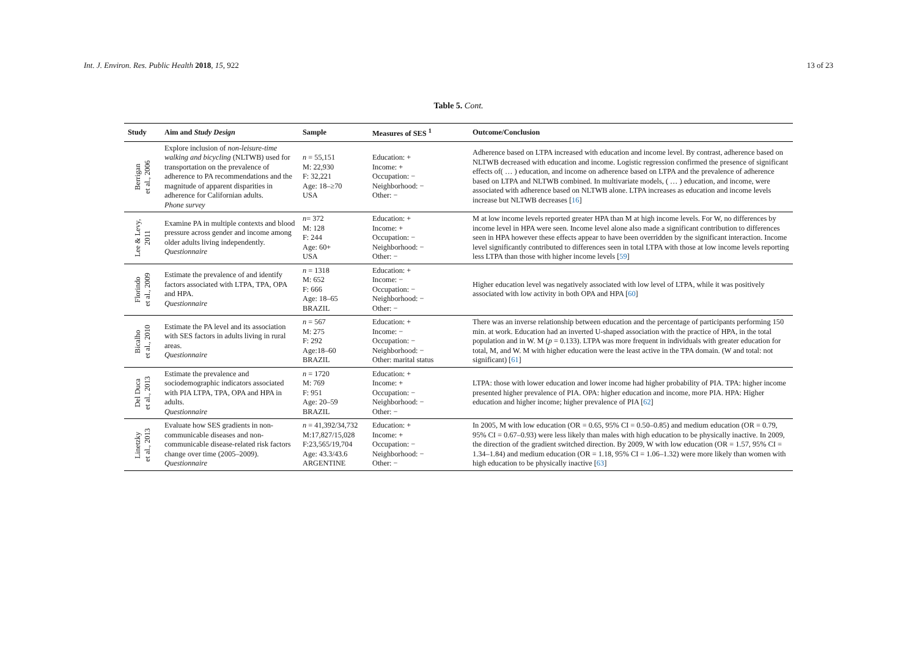Int. J. Environ. Res. Public Health 2018, 15, 922 13 of 23
Table 5. Cont.
| Study | Aim and Study Design | Sample | Measures of SES <sup>1</sup> | Outcome/Conclusion |
| --- | --- | --- | --- | --- |
| Berrigan et al., 2006 | Explore inclusion of non-leisure-time walking and bicycling (NLTWB) used for transportation on the prevalence of adherence to PA recommendations and the magnitude of apparent disparities in adherence for Californian adults. Phone survey | n = 55,151 M: 22,930 F: 32,221 Age: 18–≥70 USA | Education: + Income: + Occupation: − Neighborhood: − Other: − | Adherence based on LTPA increased with education and income level. By contrast, adherence based on NLTWB decreased with education and income. Logistic regression confirmed the presence of significant effects of( … ) education, and income on adherence based on LTPA and the prevalence of adherence based on LTPA and NLTWB combined. In multivariate models, ( … ) education, and income, were associated with adherence based on NLTWB alone. LTPA increases as education and income levels increase but NLTWB decreases [ 16 ] |
| Lee & Levy, 2011 | Examine PA in multiple contexts and blood pressure across gender and income among older adults living independently. Questionnaire | n = 372 M: 128 F: 244 Age: 60+ USA | Education: + Income: + Occupation: − Neighborhood: − Other: − | M at low income levels reported greater HPA than M at high income levels. For W, no differences by income level in HPA were seen. Income level alone also made a significant contribution to differences seen in HPA however these effects appear to have been overridden by the significant interaction. Income level significantly contributed to differences seen in total LTPA with those at low income levels reporting less LTPA than those with higher income levels [ 59 ] |
| Florindo et al., 2009 | Estimate the prevalence of and identify factors associated with LTPA, TPA, OPA and HPA. Questionnaire | n = 1318 M: 652 F: 666 Age: 18–65 BRAZIL | Education: + Income: − Occupation: − Neighborhood: − Other: − | Higher education level was negatively associated with low level of LTPA, while it was positively associated with low activity in both OPA and HPA [ 60 ] |
| Bicalho et al., 2010 | Estimate the PA level and its association with SES factors in adults living in rural areas. Questionnaire | n = 567 M: 275 F: 292 Age:18–60 BRAZIL | Education: + Income: − Occupation: − Neighborhood: − Other: marital status | There was an inverse relationship between education and the percentage of participants performing 150 min. at work. Education had an inverted U-shaped association with the practice of HPA, in the total population and in W. M ( p = 0.133). LTPA was more frequent in individuals with greater education for total, M, and W. M with higher education were the least active in the TPA domain. (W and total: not significant) [ 61 ] |
| Del Duca et al., 2013 | Estimate the prevalence and sociodemographic indicators associated with PIA LTPA, TPA, OPA and HPA in adults. Questionnaire | n = 1720 M: 769 F: 951 Age: 20–59 BRAZIL | Education: + Income: + Occupation: − Neighborhood: − Other: − | LTPA: those with lower education and lower income had higher probability of PIA. TPA: higher income presented higher prevalence of PIA. OPA: higher education and income, more PIA. HPA: Higher education and higher income; higher prevalence of PIA [ 62 ] |
| Linetzky et al., 2013 | Evaluate how SES gradients in non-communicable diseases and non-communicable disease-related risk factors change over time (2005–2009). Questionnaire | n = 41,392/34,732 M:17,827/15,028 F:23,565/19,704 Age: 43.3/43.6 ARGENTINE | Education: + Income: + Occupation: − Neighborhood: − Other: − | In 2005, M with low education (OR = 0.65, 95% CI = 0.50–0.85) and medium education (OR = 0.79, 95% CI = 0.67–0.93) were less likely than males with high education to be physically inactive. In 2009, the direction of the gradient switched direction. By 2009, W with low education (OR = 1.57, 95% CI = 1.34–1.84) and medium education (OR = 1.18, 95% CI = 1.06–1.32) were more likely than women with high education to be physically inactive [ 63 ] |